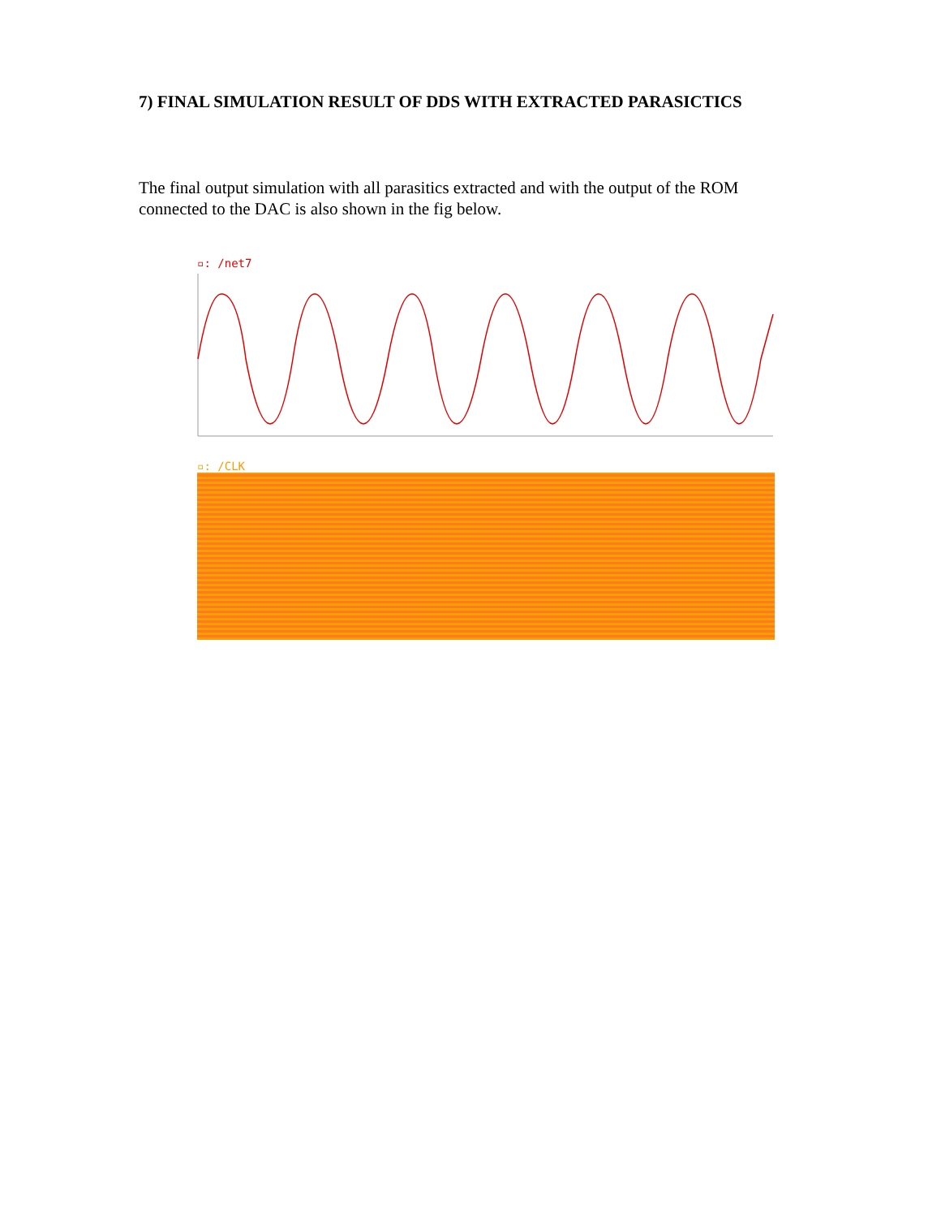7) FINAL SIMULATION RESULT OF DDS WITH EXTRACTED PARASICTICS
The final output simulation with all parasitics extracted and with the output of the ROM connected to the DAC is also shown in the fig below.
▫: /net7
▫: /CLK